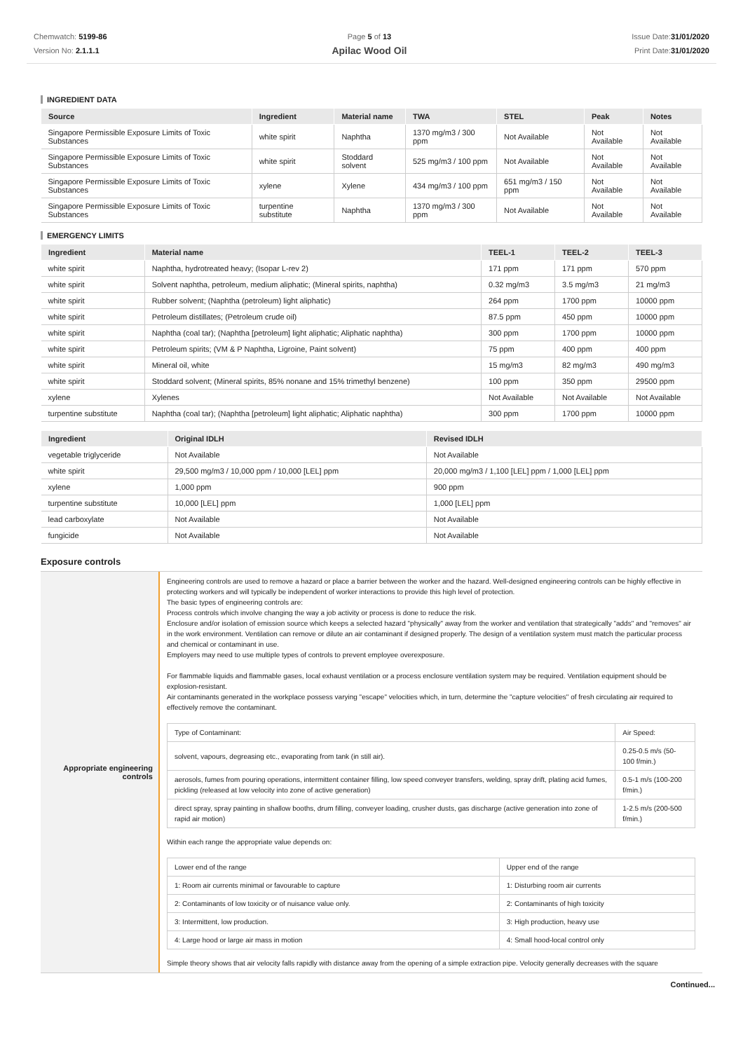Chemwatch: 5199-86
Version No: 2.1.1.1
Page 5 of 13
Apilac Wood Oil
Issue Date:31/01/2020
Print Date:31/01/2020
INGREDIENT DATA
| Source | Ingredient | Material name | TWA | STEL | Peak | Notes |
| --- | --- | --- | --- | --- | --- | --- |
| Singapore Permissible Exposure Limits of Toxic Substances | white spirit | Naphtha | 1370 mg/m3 / 300 ppm | Not Available | Not Available | Not Available |
| Singapore Permissible Exposure Limits of Toxic Substances | white spirit | Stoddard solvent | 525 mg/m3 / 100 ppm | Not Available | Not Available | Not Available |
| Singapore Permissible Exposure Limits of Toxic Substances | xylene | Xylene | 434 mg/m3 / 100 ppm | 651 mg/m3 / 150 ppm | Not Available | Not Available |
| Singapore Permissible Exposure Limits of Toxic Substances | turpentine substitute | Naphtha | 1370 mg/m3 / 300 ppm | Not Available | Not Available | Not Available |
EMERGENCY LIMITS
| Ingredient | Material name | TEEL-1 | TEEL-2 | TEEL-3 |
| --- | --- | --- | --- | --- |
| white spirit | Naphtha, hydrotreated heavy; (Isopar L-rev 2) | 171 ppm | 171 ppm | 570 ppm |
| white spirit | Solvent naphtha, petroleum, medium aliphatic; (Mineral spirits, naphtha) | 0.32 mg/m3 | 3.5 mg/m3 | 21 mg/m3 |
| white spirit | Rubber solvent; (Naphtha (petroleum) light aliphatic) | 264 ppm | 1700 ppm | 10000 ppm |
| white spirit | Petroleum distillates; (Petroleum crude oil) | 87.5 ppm | 450 ppm | 10000 ppm |
| white spirit | Naphtha (coal tar); (Naphtha [petroleum] light aliphatic; Aliphatic naphtha) | 300 ppm | 1700 ppm | 10000 ppm |
| white spirit | Petroleum spirits; (VM & P Naphtha, Ligroine, Paint solvent) | 75 ppm | 400 ppm | 400 ppm |
| white spirit | Mineral oil, white | 15 mg/m3 | 82 mg/m3 | 490 mg/m3 |
| white spirit | Stoddard solvent; (Mineral spirits, 85% nonane and 15% trimethyl benzene) | 100 ppm | 350 ppm | 29500 ppm |
| xylene | Xylenes | Not Available | Not Available | Not Available |
| turpentine substitute | Naphtha (coal tar); (Naphtha [petroleum] light aliphatic; Aliphatic naphtha) | 300 ppm | 1700 ppm | 10000 ppm |
| Ingredient | Original IDLH | Revised IDLH |
| --- | --- | --- |
| vegetable triglyceride | Not Available | Not Available |
| white spirit | 29,500 mg/m3 / 10,000 ppm / 10,000 [LEL] ppm | 20,000 mg/m3 / 1,100 [LEL] ppm / 1,000 [LEL] ppm |
| xylene | 1,000 ppm | 900 ppm |
| turpentine substitute | 10,000 [LEL] ppm | 1,000 [LEL] ppm |
| lead carboxylate | Not Available | Not Available |
| fungicide | Not Available | Not Available |
Exposure controls
Appropriate engineering controls
Engineering controls are used to remove a hazard or place a barrier between the worker and the hazard. Well-designed engineering controls can be highly effective in protecting workers and will typically be independent of worker interactions to provide this high level of protection.
The basic types of engineering controls are:
Process controls which involve changing the way a job activity or process is done to reduce the risk.
Enclosure and/or isolation of emission source which keeps a selected hazard "physically" away from the worker and ventilation that strategically "adds" and "removes" air in the work environment. Ventilation can remove or dilute an air contaminant if designed properly. The design of a ventilation system must match the particular process and chemical or contaminant in use.
Employers may need to use multiple types of controls to prevent employee overexposure.
For flammable liquids and flammable gases, local exhaust ventilation or a process enclosure ventilation system may be required. Ventilation equipment should be explosion-resistant.
Air contaminants generated in the workplace possess varying "escape" velocities which, in turn, determine the "capture velocities" of fresh circulating air required to effectively remove the contaminant.
| Type of Contaminant: | Air Speed: |
| solvent, vapours, degreasing etc., evaporating from tank (in still air). | 0.25-0.5 m/s (50-100 f/min.) |
| aerosols, fumes from pouring operations, intermittent container filling, low speed conveyer transfers, welding, spray drift, plating acid fumes, pickling (released at low velocity into zone of active generation) | 0.5-1 m/s (100-200 f/min.) |
| direct spray, spray painting in shallow booths, drum filling, conveyer loading, crusher dusts, gas discharge (active generation into zone of rapid air motion) | 1-2.5 m/s (200-500 f/min.) |
Within each range the appropriate value depends on:
| Lower end of the range | Upper end of the range |
| 1: Room air currents minimal or favourable to capture | 1: Disturbing room air currents |
| 2: Contaminants of low toxicity or of nuisance value only. | 2: Contaminants of high toxicity |
| 3: Intermittent, low production. | 3: High production, heavy use |
| 4: Large hood or large air mass in motion | 4: Small hood-local control only |
Simple theory shows that air velocity falls rapidly with distance away from the opening of a simple extraction pipe. Velocity generally decreases with the square
Continued...